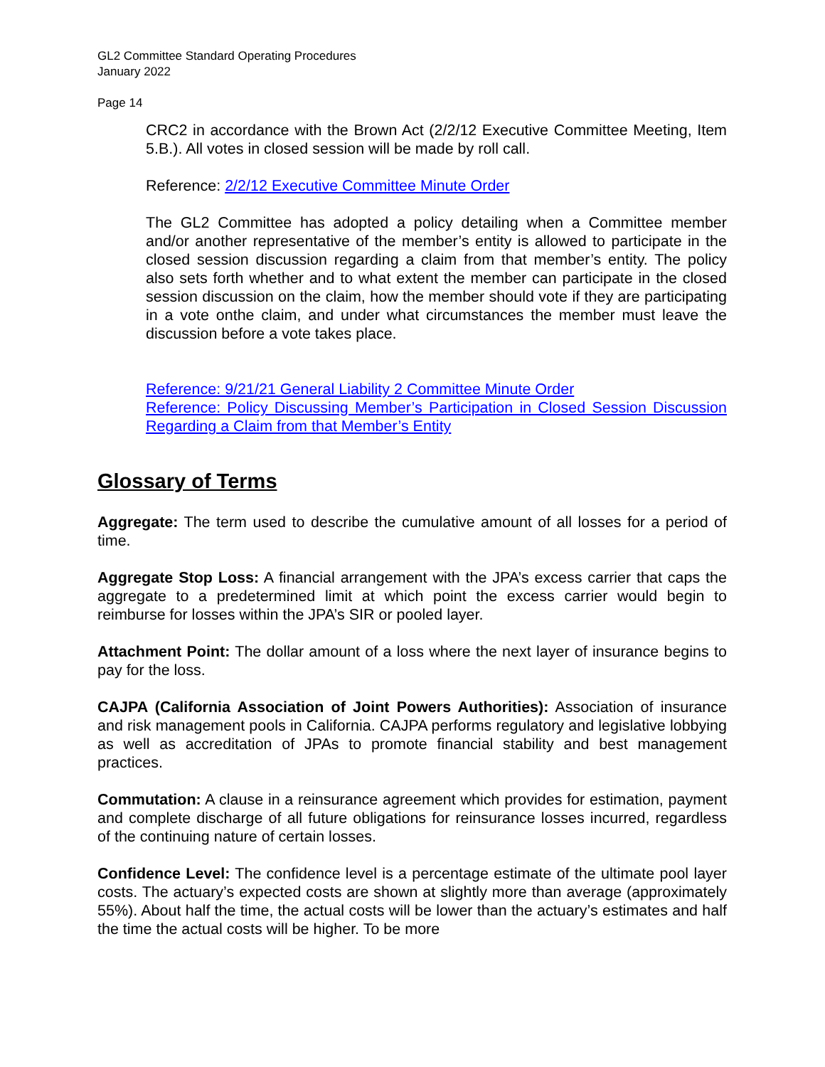GL2 Committee Standard Operating Procedures
January 2022
Page 14
CRC2 in accordance with the Brown Act (2/2/12 Executive Committee Meeting, Item 5.B.). All votes in closed session will be made by roll call.
Reference: 2/2/12 Executive Committee Minute Order
The GL2 Committee has adopted a policy detailing when a Committee member and/or another representative of the member’s entity is allowed to participate in the closed session discussion regarding a claim from that member’s entity. The policy also sets forth whether and to what extent the member can participate in the closed session discussion on the claim, how the member should vote if they are participating in a vote onthe claim, and under what circumstances the member must leave the discussion before a vote takes place.
Reference: 9/21/21 General Liability 2 Committee Minute Order
Reference: Policy Discussing Member’s Participation in Closed Session Discussion Regarding a Claim from that Member’s Entity
Glossary of Terms
Aggregate: The term used to describe the cumulative amount of all losses for a period of time.
Aggregate Stop Loss: A financial arrangement with the JPA’s excess carrier that caps the aggregate to a predetermined limit at which point the excess carrier would begin to reimburse for losses within the JPA’s SIR or pooled layer.
Attachment Point: The dollar amount of a loss where the next layer of insurance begins to pay for the loss.
CAJPA (California Association of Joint Powers Authorities): Association of insurance and risk management pools in California. CAJPA performs regulatory and legislative lobbying as well as accreditation of JPAs to promote financial stability and best management practices.
Commutation: A clause in a reinsurance agreement which provides for estimation, payment and complete discharge of all future obligations for reinsurance losses incurred, regardless of the continuing nature of certain losses.
Confidence Level: The confidence level is a percentage estimate of the ultimate pool layer costs. The actuary’s expected costs are shown at slightly more than average (approximately 55%). About half the time, the actual costs will be lower than the actuary’s estimates and half the time the actual costs will be higher. To be more